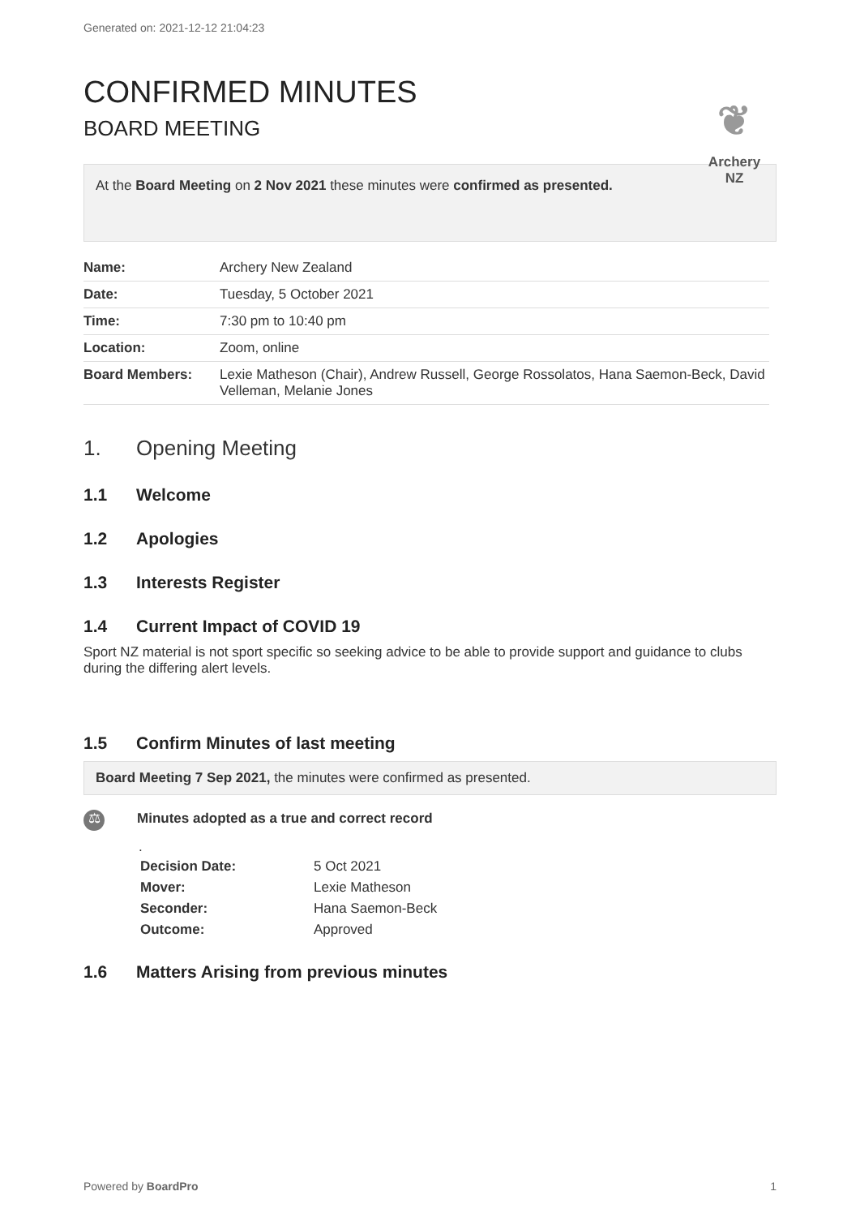Generated on: 2021-12-12 21:04:23
CONFIRMED MINUTES
BOARD MEETING
❦
Archery NZ
At the Board Meeting on 2 Nov 2021 these minutes were confirmed as presented.
| Name: | Archery New Zealand |
| Date: | Tuesday, 5 October 2021 |
| Time: | 7:30 pm to 10:40 pm |
| Location: | Zoom, online |
| Board Members: | Lexie Matheson (Chair), Andrew Russell, George Rossolatos, Hana Saemon-Beck, David Velleman, Melanie Jones |
1. Opening Meeting
1.1 Welcome
1.2 Apologies
1.3 Interests Register
1.4 Current Impact of COVID 19
Sport NZ material is not sport specific so seeking advice to be able to provide support and guidance to clubs during the differing alert levels.
1.5 Confirm Minutes of last meeting
Board Meeting 7 Sep 2021, the minutes were confirmed as presented.
⚖ Minutes adopted as a true and correct record
.
| Decision Date: | 5 Oct 2021 |
| Mover: | Lexie Matheson |
| Seconder: | Hana Saemon-Beck |
| Outcome: | Approved |
1.6 Matters Arising from previous minutes
Powered by BoardPro 1